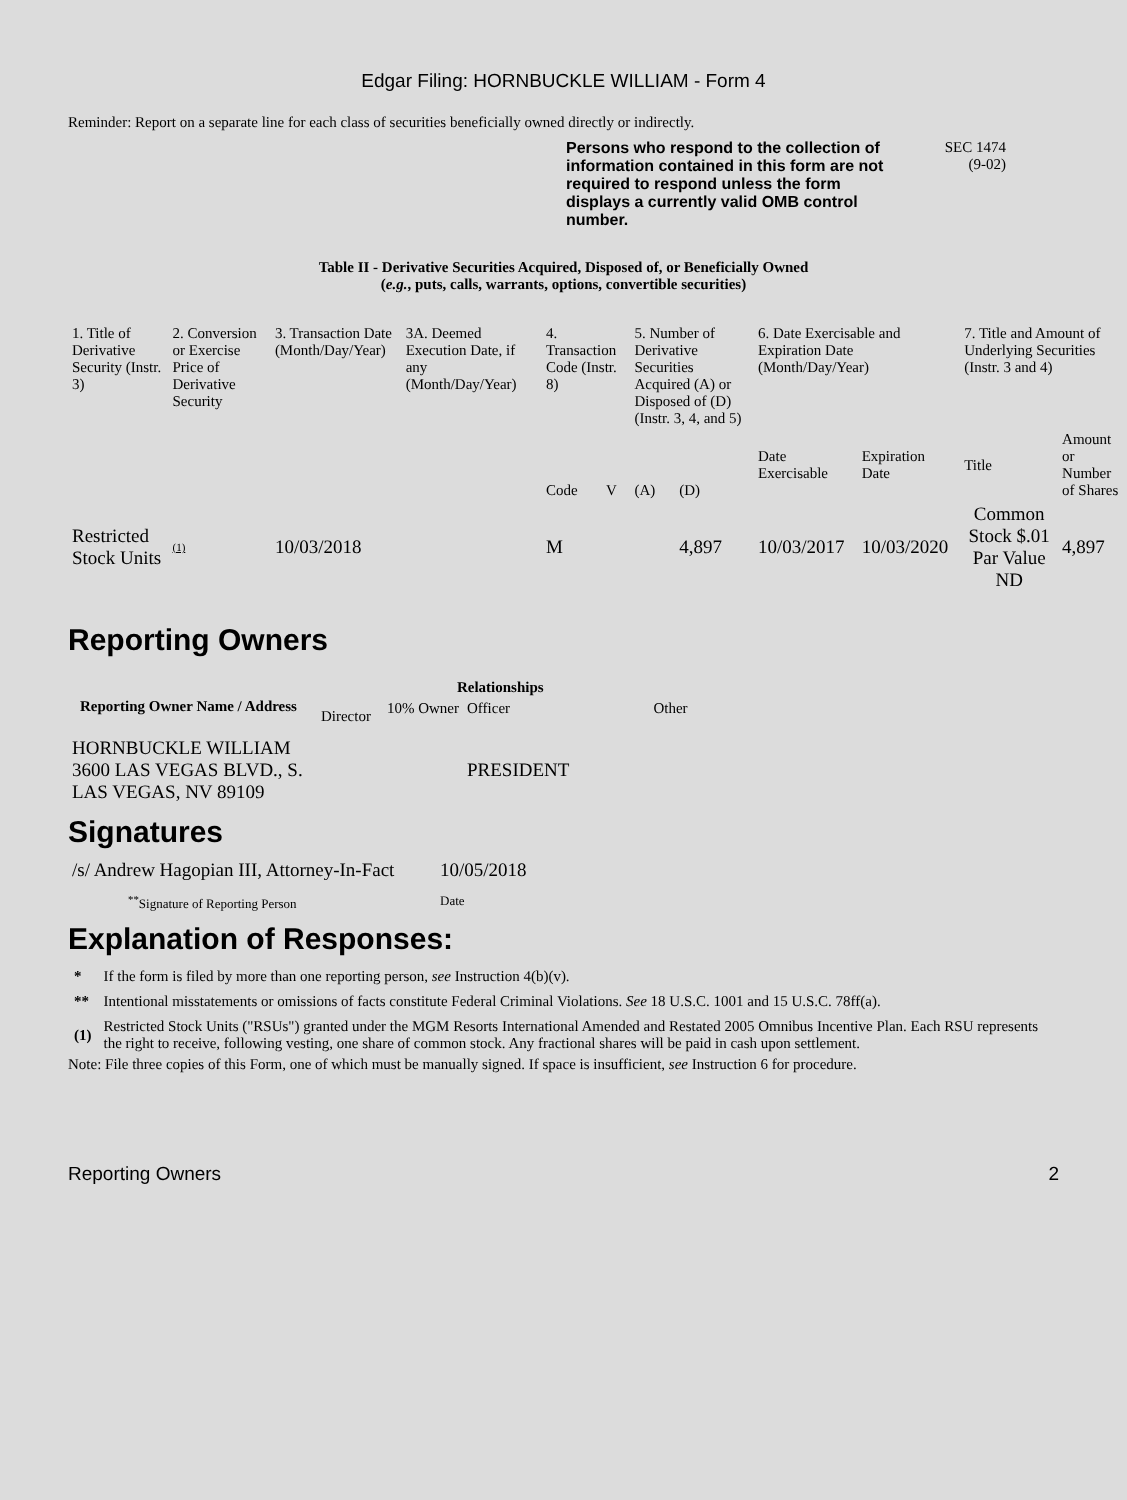Edgar Filing: HORNBUCKLE WILLIAM - Form 4
Reminder: Report on a separate line for each class of securities beneficially owned directly or indirectly.
Persons who respond to the collection of information contained in this form are not required to respond unless the form displays a currently valid OMB control number.
SEC 1474
(9-02)
Table II - Derivative Securities Acquired, Disposed of, or Beneficially Owned
(e.g., puts, calls, warrants, options, convertible securities)
| 1. Title of Derivative Security (Instr. 3) | 2. Conversion or Exercise Price of Derivative Security | 3. Transaction Date (Month/Day/Year) | 3A. Deemed Execution Date, if any (Month/Day/Year) | 4. Transaction Code (Instr. 8) | | 5. Number of Derivative Securities Acquired (A) or Disposed of (D) (Instr. 3, 4, and 5) | | 6. Date Exercisable and Expiration Date (Month/Day/Year) | | 7. Title and Amount of Underlying Securities (Instr. 3 and 4) | |
| --- | --- | --- | --- | --- | --- | --- | --- | --- | --- | --- | --- |
| | | | | Code | V | (A) | (D) | Date Exercisable | Expiration Date | Title | Amount or Number of Shares |
| Restricted Stock Units | (1) | 10/03/2018 | | M | | | 4,897 | 10/03/2017 | 10/03/2020 | Common Stock $.01 Par Value ND | 4,897 |
Reporting Owners
| Reporting Owner Name / Address | Relationships | | | |
| --- | --- | --- | --- | --- |
| | Director | 10% Owner | Officer | Other |
| HORNBUCKLE WILLIAM 3600 LAS VEGAS BLVD., S. LAS VEGAS, NV 89109 | | | PRESIDENT | |
Signatures
| /s/ Andrew Hagopian III, Attorney-In-Fact | 10/05/2018 |
| <sup>**</sup> Signature of Reporting Person | Date |
Explanation of Responses:
| * | If the form is filed by more than one reporting person, see Instruction 4(b)(v). |
| ** | Intentional misstatements or omissions of facts constitute Federal Criminal Violations. See 18 U.S.C. 1001 and 15 U.S.C. 78ff(a). |
| (1) | Restricted Stock Units ("RSUs") granted under the MGM Resorts International Amended and Restated 2005 Omnibus Incentive Plan. Each RSU represents the right to receive, following vesting, one share of common stock. Any fractional shares will be paid in cash upon settlement. |
Note: File three copies of this Form, one of which must be manually signed. If space is insufficient, see Instruction 6 for procedure.
Reporting Owners 2